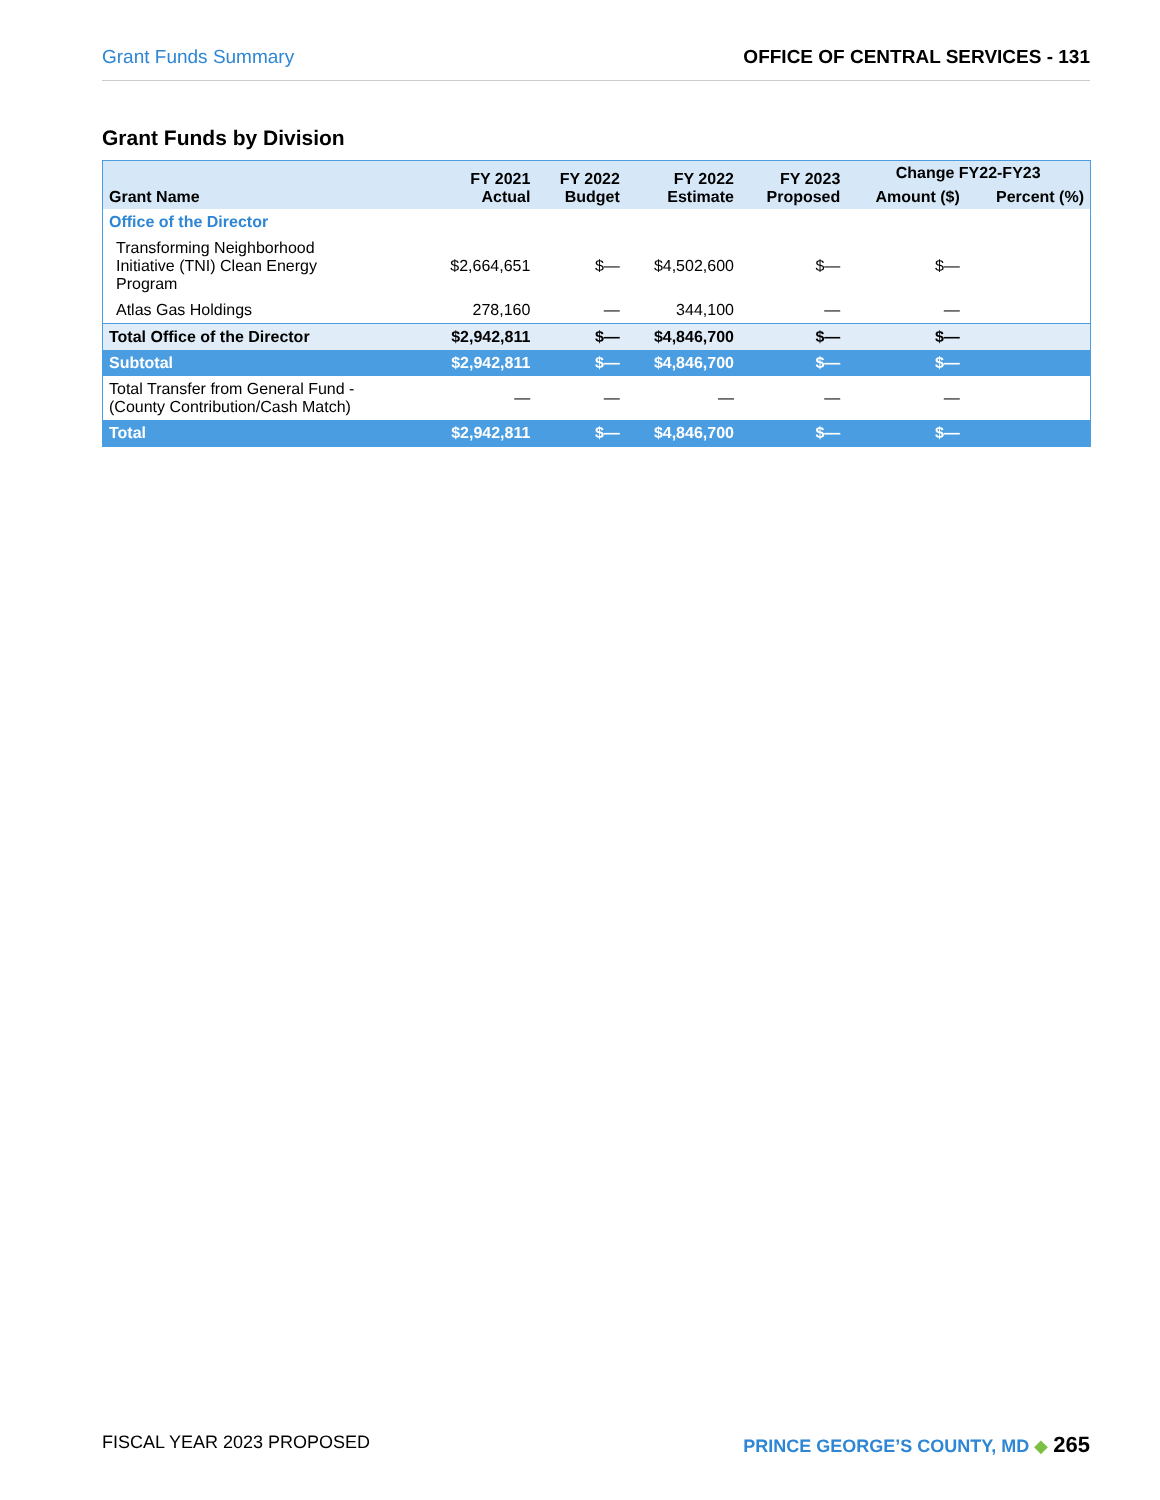Grant Funds Summary OFFICE OF CENTRAL SERVICES - 131
Grant Funds by Division
| Grant Name | FY 2021 Actual | FY 2022 Budget | FY 2022 Estimate | FY 2023 Proposed | Change FY22-FY23 | |
| --- | --- | --- | --- | --- | --- | --- |
| | | | | | Amount ($) | Percent (%) |
| Office of the Director | | | | | | |
| Transforming Neighborhood Initiative (TNI) Clean Energy Program | $2,664,651 | $— | $4,502,600 | $— | $— | |
| Atlas Gas Holdings | 278,160 | — | 344,100 | — | — | |
| Total Office of the Director | $2,942,811 | $— | $4,846,700 | $— | $— | |
| Subtotal | $2,942,811 | $— | $4,846,700 | $— | $— | |
| Total Transfer from General Fund - (County Contribution/Cash Match) | — | — | — | — | — | |
| Total | $2,942,811 | $— | $4,846,700 | $— | $— | |
FISCAL YEAR 2023 PROPOSED PRINCE GEORGE’S COUNTY, MD ◆ 265